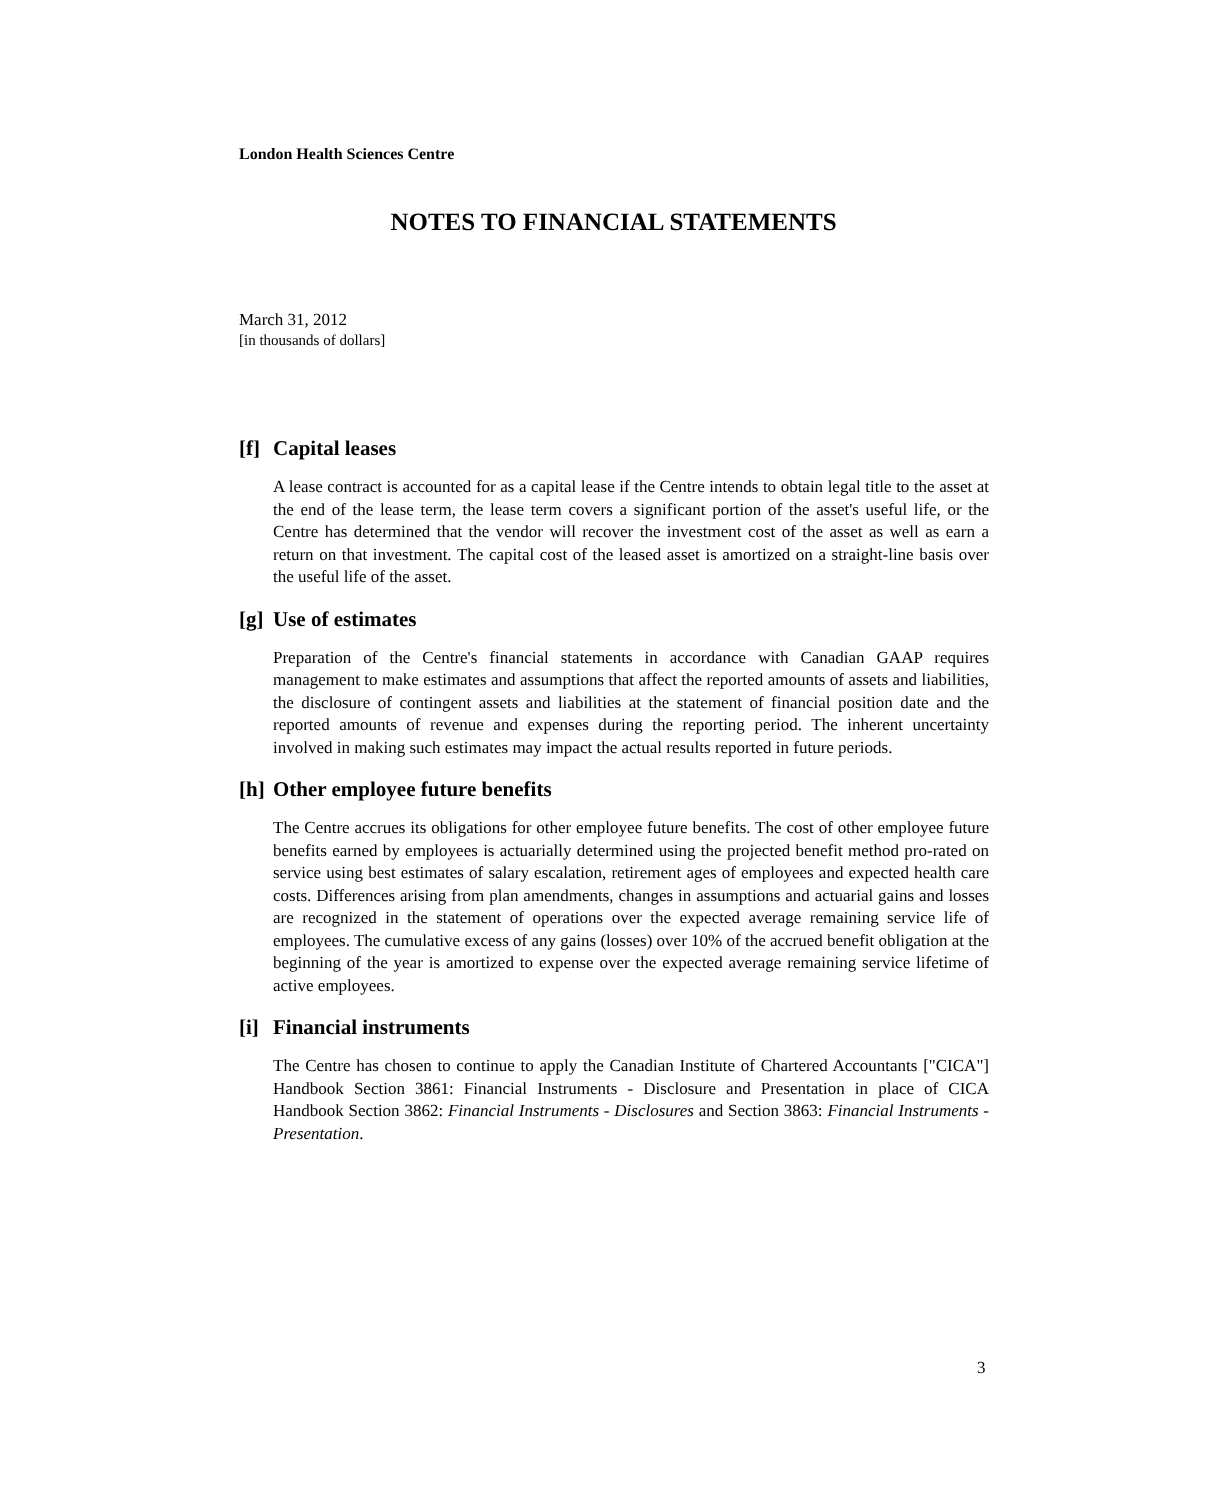London Health Sciences Centre
NOTES TO FINANCIAL STATEMENTS
March 31, 2012
[in thousands of dollars]
[f] Capital leases
A lease contract is accounted for as a capital lease if the Centre intends to obtain legal title to the asset at the end of the lease term, the lease term covers a significant portion of the asset's useful life, or the Centre has determined that the vendor will recover the investment cost of the asset as well as earn a return on that investment. The capital cost of the leased asset is amortized on a straight-line basis over the useful life of the asset.
[g] Use of estimates
Preparation of the Centre's financial statements in accordance with Canadian GAAP requires management to make estimates and assumptions that affect the reported amounts of assets and liabilities, the disclosure of contingent assets and liabilities at the statement of financial position date and the reported amounts of revenue and expenses during the reporting period. The inherent uncertainty involved in making such estimates may impact the actual results reported in future periods.
[h] Other employee future benefits
The Centre accrues its obligations for other employee future benefits. The cost of other employee future benefits earned by employees is actuarially determined using the projected benefit method pro-rated on service using best estimates of salary escalation, retirement ages of employees and expected health care costs. Differences arising from plan amendments, changes in assumptions and actuarial gains and losses are recognized in the statement of operations over the expected average remaining service life of employees. The cumulative excess of any gains (losses) over 10% of the accrued benefit obligation at the beginning of the year is amortized to expense over the expected average remaining service lifetime of active employees.
[i] Financial instruments
The Centre has chosen to continue to apply the Canadian Institute of Chartered Accountants ["CICA"] Handbook Section 3861: Financial Instruments - Disclosure and Presentation in place of CICA Handbook Section 3862: Financial Instruments - Disclosures and Section 3863: Financial Instruments - Presentation.
3